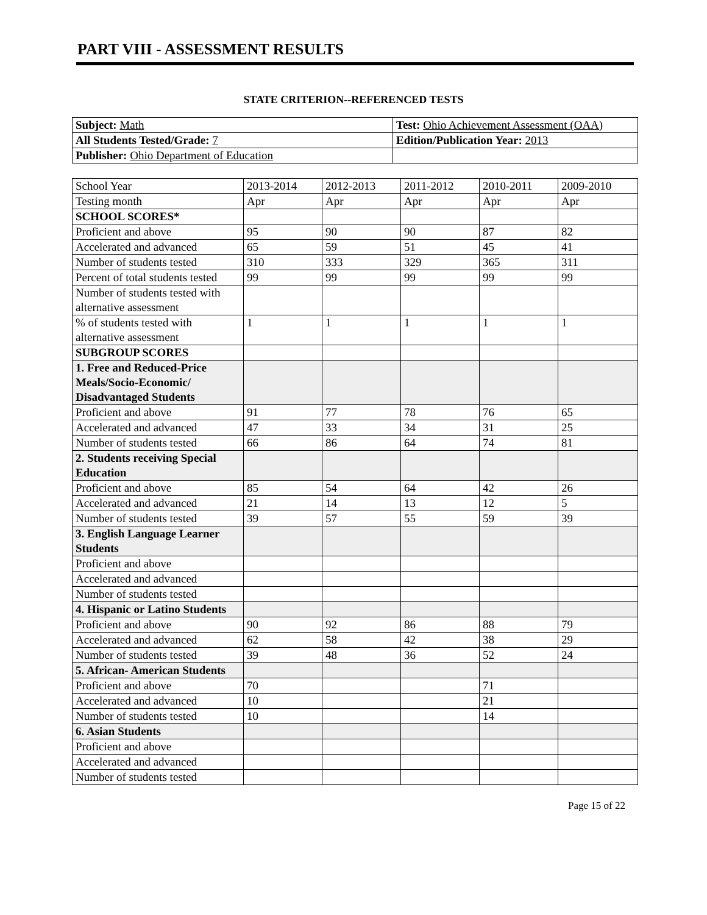PART VIII - ASSESSMENT RESULTS
STATE CRITERION--REFERENCED TESTS
| Subject: Math | Test: Ohio Achievement Assessment (OAA) |
| All Students Tested/Grade: 7 | Edition/Publication Year: 2013 |
| Publisher: Ohio Department of Education | |
| School Year | 2013-2014 | 2012-2013 | 2011-2012 | 2010-2011 | 2009-2010 |
| Testing month | Apr | Apr | Apr | Apr | Apr |
| SCHOOL SCORES* | | | | | |
| Proficient and above | 95 | 90 | 90 | 87 | 82 |
| Accelerated and advanced | 65 | 59 | 51 | 45 | 41 |
| Number of students tested | 310 | 333 | 329 | 365 | 311 |
| Percent of total students tested | 99 | 99 | 99 | 99 | 99 |
| Number of students tested with alternative assessment | | | | | |
| % of students tested with alternative assessment | 1 | 1 | 1 | 1 | 1 |
| SUBGROUP SCORES | | | | | |
| 1. Free and Reduced-Price Meals/Socio-Economic/ Disadvantaged Students | | | | | |
| Proficient and above | 91 | 77 | 78 | 76 | 65 |
| Accelerated and advanced | 47 | 33 | 34 | 31 | 25 |
| Number of students tested | 66 | 86 | 64 | 74 | 81 |
| 2. Students receiving Special Education | | | | | |
| Proficient and above | 85 | 54 | 64 | 42 | 26 |
| Accelerated and advanced | 21 | 14 | 13 | 12 | 5 |
| Number of students tested | 39 | 57 | 55 | 59 | 39 |
| 3. English Language Learner Students | | | | | |
| Proficient and above | | | | | |
| Accelerated and advanced | | | | | |
| Number of students tested | | | | | |
| 4. Hispanic or Latino Students | | | | | |
| Proficient and above | 90 | 92 | 86 | 88 | 79 |
| Accelerated and advanced | 62 | 58 | 42 | 38 | 29 |
| Number of students tested | 39 | 48 | 36 | 52 | 24 |
| 5. African- American Students | | | | | |
| Proficient and above | 70 | | | 71 | |
| Accelerated and advanced | 10 | | | 21 | |
| Number of students tested | 10 | | | 14 | |
| 6. Asian Students | | | | | |
| Proficient and above | | | | | |
| Accelerated and advanced | | | | | |
| Number of students tested | | | | | |
Page 15 of 22